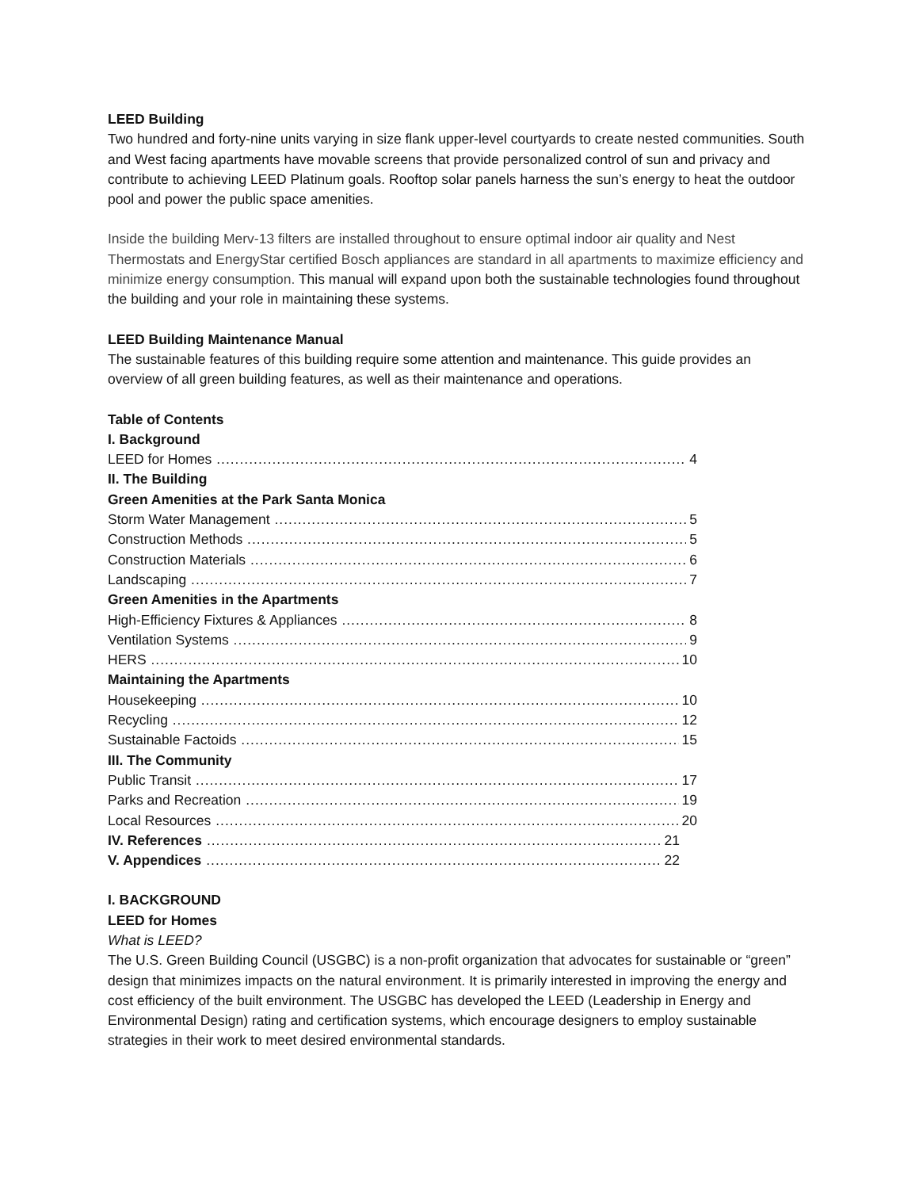LEED Building
Two hundred and forty-nine units varying in size flank upper-level courtyards to create nested communities. South and West facing apartments have movable screens that provide personalized control of sun and privacy and contribute to achieving LEED Platinum goals. Rooftop solar panels harness the sun’s energy to heat the outdoor pool and power the public space amenities.
Inside the building Merv-13 filters are installed throughout to ensure optimal indoor air quality and Nest Thermostats and EnergyStar certified Bosch appliances are standard in all apartments to maximize efficiency and minimize energy consumption. This manual will expand upon both the sustainable technologies found throughout the building and your role in maintaining these systems.
LEED Building Maintenance Manual
The sustainable features of this building require some attention and maintenance. This guide provides an overview of all green building features, as well as their maintenance and operations.
Table of Contents
I. Background
LEED for Homes 4
II. The Building
Green Amenities at the Park Santa Monica
Storm Water Management 5
Construction Methods 5
Construction Materials 6
Landscaping 7
Green Amenities in the Apartments
High-Efficiency Fixtures & Appliances 8
Ventilation Systems 9
HERS 10
Maintaining the Apartments
Housekeeping 10
Recycling 12
Sustainable Factoids 15
III. The Community
Public Transit 17
Parks and Recreation 19
Local Resources 20
IV. References 21
V. Appendices 22
I. BACKGROUND
LEED for Homes
What is LEED?
The U.S. Green Building Council (USGBC) is a non-profit organization that advocates for sustainable or “green” design that minimizes impacts on the natural environment. It is primarily interested in improving the energy and cost efficiency of the built environment. The USGBC has developed the LEED (Leadership in Energy and Environmental Design) rating and certification systems, which encourage designers to employ sustainable strategies in their work to meet desired environmental standards.